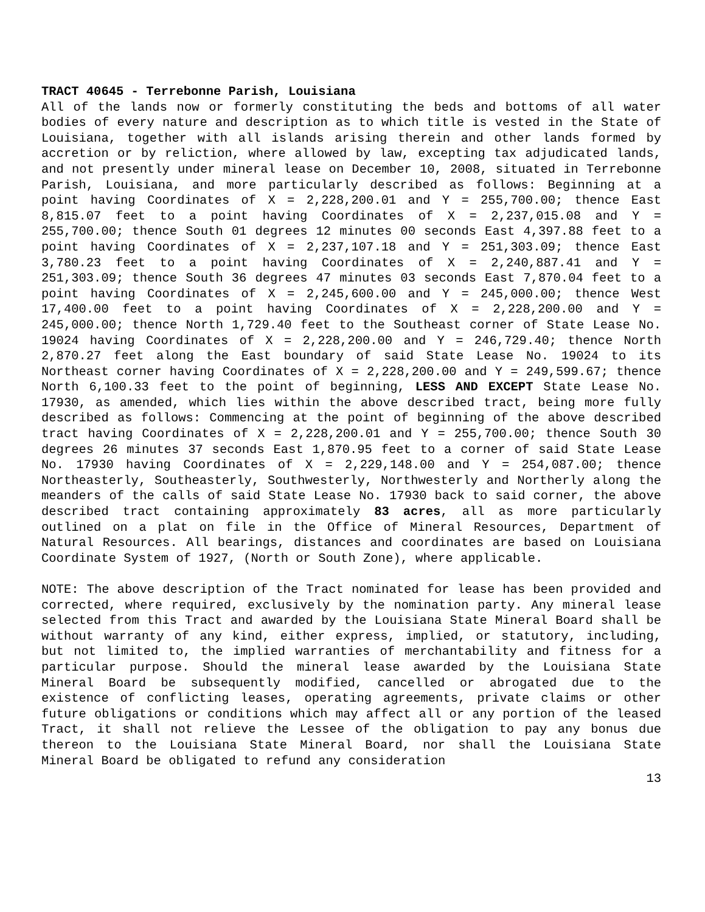TRACT 40645 - Terrebonne Parish, Louisiana
All of the lands now or formerly constituting the beds and bottoms of all water bodies of every nature and description as to which title is vested in the State of Louisiana, together with all islands arising therein and other lands formed by accretion or by reliction, where allowed by law, excepting tax adjudicated lands, and not presently under mineral lease on December 10, 2008, situated in Terrebonne Parish, Louisiana, and more particularly described as follows: Beginning at a point having Coordinates of X = 2,228,200.01 and Y = 255,700.00; thence East 8,815.07 feet to a point having Coordinates of X = 2,237,015.08 and Y = 255,700.00; thence South 01 degrees 12 minutes 00 seconds East 4,397.88 feet to a point having Coordinates of X = 2,237,107.18 and Y = 251,303.09; thence East 3,780.23 feet to a point having Coordinates of X = 2,240,887.41 and Y = 251,303.09; thence South 36 degrees 47 minutes 03 seconds East 7,870.04 feet to a point having Coordinates of X = 2,245,600.00 and Y = 245,000.00; thence West 17,400.00 feet to a point having Coordinates of X = 2,228,200.00 and Y = 245,000.00; thence North 1,729.40 feet to the Southeast corner of State Lease No. 19024 having Coordinates of X = 2,228,200.00 and Y = 246,729.40; thence North 2,870.27 feet along the East boundary of said State Lease No. 19024 to its Northeast corner having Coordinates of X = 2,228,200.00 and Y = 249,599.67; thence North 6,100.33 feet to the point of beginning, LESS AND EXCEPT State Lease No. 17930, as amended, which lies within the above described tract, being more fully described as follows: Commencing at the point of beginning of the above described tract having Coordinates of X = 2,228,200.01 and Y = 255,700.00; thence South 30 degrees 26 minutes 37 seconds East 1,870.95 feet to a corner of said State Lease No. 17930 having Coordinates of X = 2,229,148.00 and Y = 254,087.00; thence Northeasterly, Southeasterly, Southwesterly, Northwesterly and Northerly along the meanders of the calls of said State Lease No. 17930 back to said corner, the above described tract containing approximately 83 acres, all as more particularly outlined on a plat on file in the Office of Mineral Resources, Department of Natural Resources. All bearings, distances and coordinates are based on Louisiana Coordinate System of 1927, (North or South Zone), where applicable.
NOTE: The above description of the Tract nominated for lease has been provided and corrected, where required, exclusively by the nomination party. Any mineral lease selected from this Tract and awarded by the Louisiana State Mineral Board shall be without warranty of any kind, either express, implied, or statutory, including, but not limited to, the implied warranties of merchantability and fitness for a particular purpose. Should the mineral lease awarded by the Louisiana State Mineral Board be subsequently modified, cancelled or abrogated due to the existence of conflicting leases, operating agreements, private claims or other future obligations or conditions which may affect all or any portion of the leased Tract, it shall not relieve the Lessee of the obligation to pay any bonus due thereon to the Louisiana State Mineral Board, nor shall the Louisiana State Mineral Board be obligated to refund any consideration
13